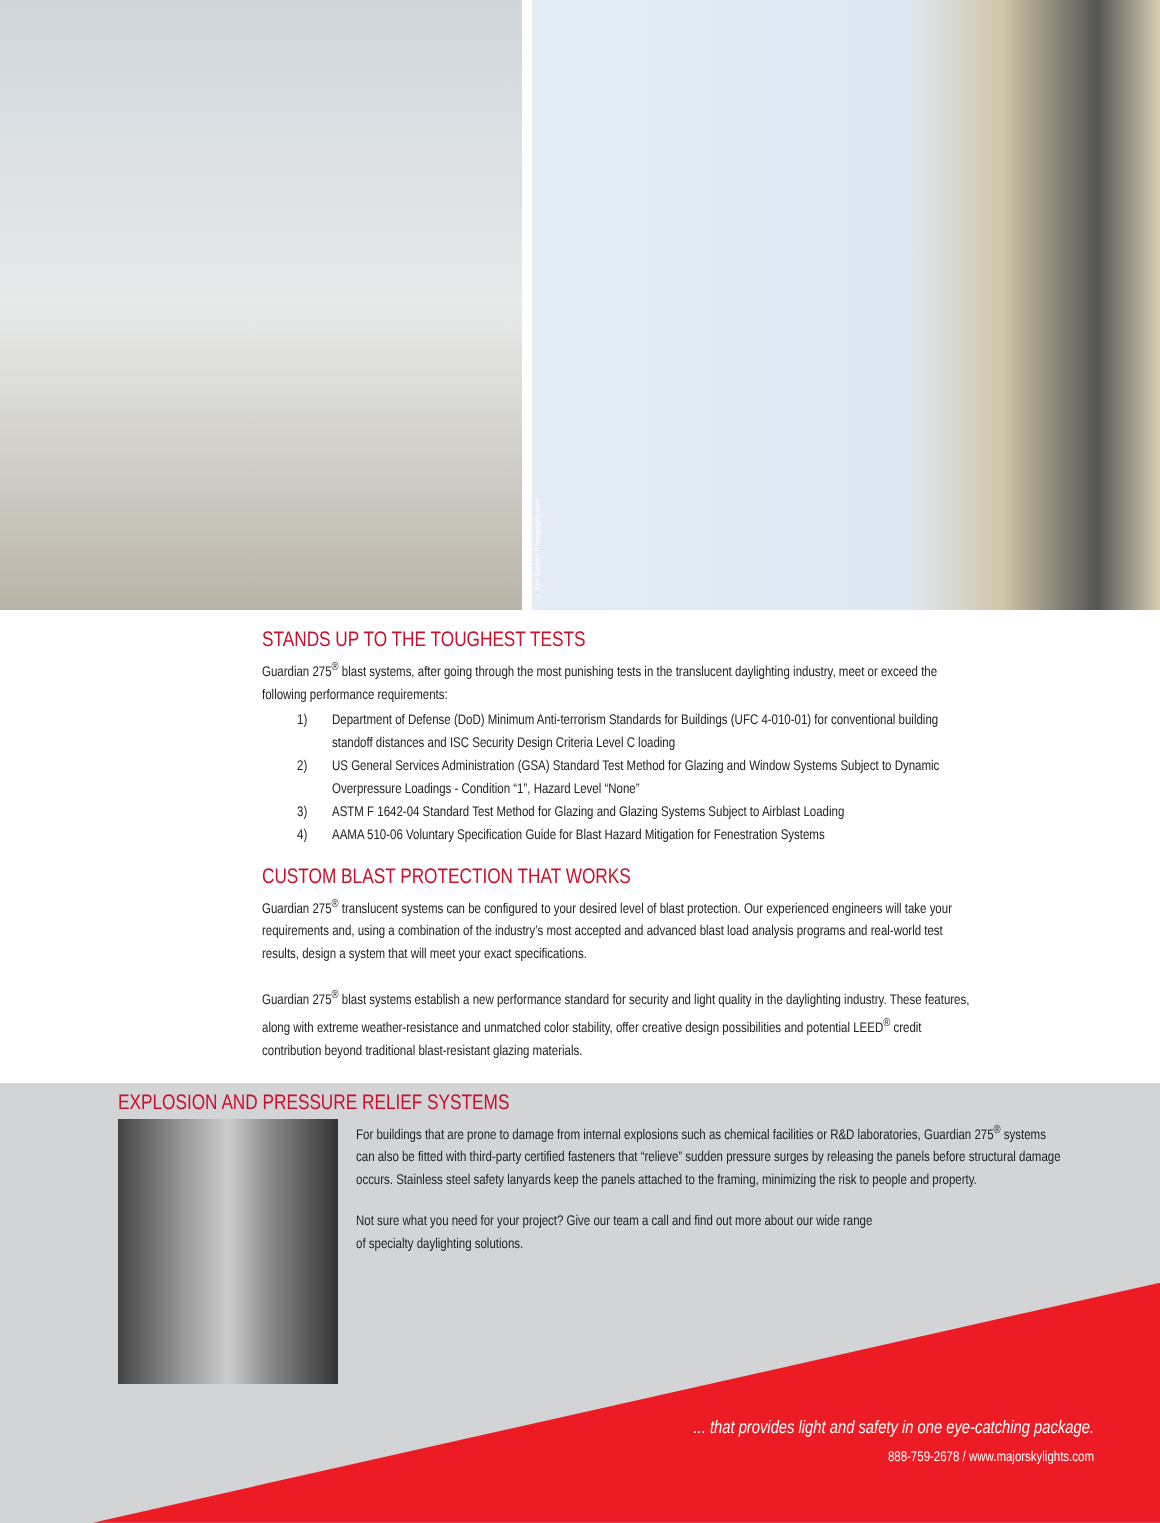© Ken Graham Photography.com
STANDS UP TO THE TOUGHEST TESTS
Guardian 275<sup>®</sup> blast systems, after going through the most punishing tests in the translucent daylighting industry, meet or exceed the following performance requirements:
1) Department of Defense (DoD) Minimum Anti-terrorism Standards for Buildings (UFC 4-010-01) for conventional building standoff distances and ISC Security Design Criteria Level C loading
2) US General Services Administration (GSA) Standard Test Method for Glazing and Window Systems Subject to Dynamic Overpressure Loadings - Condition “1”, Hazard Level “None”
3) ASTM F 1642-04 Standard Test Method for Glazing and Glazing Systems Subject to Airblast Loading
4) AAMA 510-06 Voluntary Specification Guide for Blast Hazard Mitigation for Fenestration Systems
CUSTOM BLAST PROTECTION THAT WORKS
Guardian 275<sup>®</sup> translucent systems can be configured to your desired level of blast protection. Our experienced engineers will take your requirements and, using a combination of the industry’s most accepted and advanced blast load analysis programs and real-world test results, design a system that will meet your exact specifications.
Guardian 275<sup>®</sup> blast systems establish a new performance standard for security and light quality in the daylighting industry. These features, along with extreme weather-resistance and unmatched color stability, offer creative design possibilities and potential LEED<sup>®</sup> credit contribution beyond traditional blast-resistant glazing materials.
EXPLOSION AND PRESSURE RELIEF SYSTEMS
For buildings that are prone to damage from internal explosions such as chemical facilities or R&D laboratories, Guardian 275<sup>®</sup> systems can also be fitted with third-party certified fasteners that “relieve” sudden pressure surges by releasing the panels before structural damage occurs. Stainless steel safety lanyards keep the panels attached to the framing, minimizing the risk to people and property.
Not sure what you need for your project? Give our team a call and find out more about our wide range
of specialty daylighting solutions.
... that provides light and safety in one eye-catching package.
888-759-2678 / www.majorskylights.com